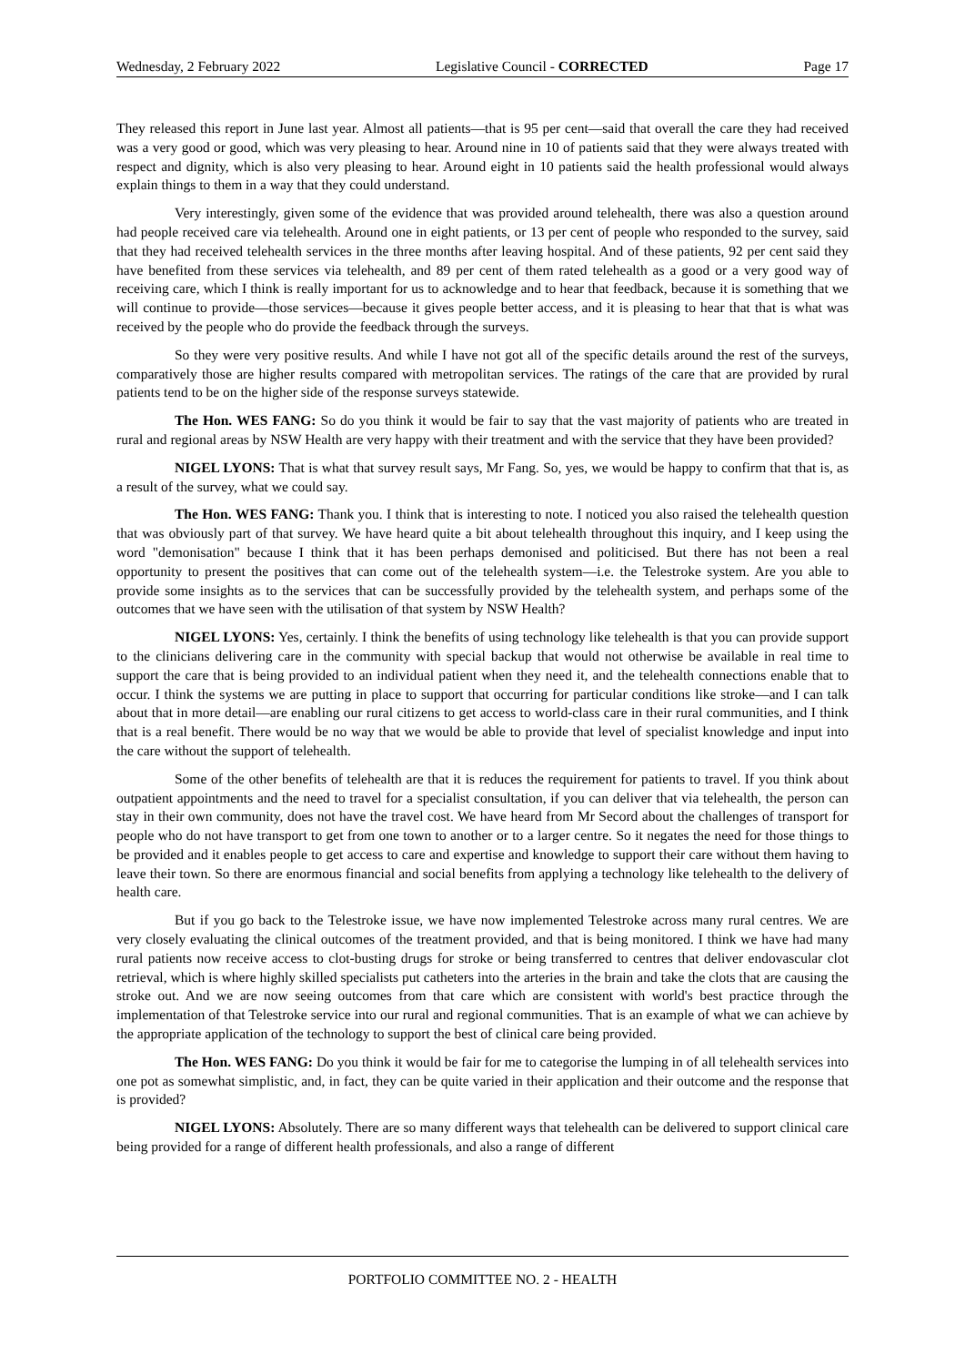Wednesday, 2 February 2022 Legislative Council - CORRECTED Page 17
They released this report in June last year. Almost all patients—that is 95 per cent—said that overall the care they had received was a very good or good, which was very pleasing to hear. Around nine in 10 of patients said that they were always treated with respect and dignity, which is also very pleasing to hear. Around eight in 10 patients said the health professional would always explain things to them in a way that they could understand.
Very interestingly, given some of the evidence that was provided around telehealth, there was also a question around had people received care via telehealth. Around one in eight patients, or 13 per cent of people who responded to the survey, said that they had received telehealth services in the three months after leaving hospital. And of these patients, 92 per cent said they have benefited from these services via telehealth, and 89 per cent of them rated telehealth as a good or a very good way of receiving care, which I think is really important for us to acknowledge and to hear that feedback, because it is something that we will continue to provide—those services—because it gives people better access, and it is pleasing to hear that that is what was received by the people who do provide the feedback through the surveys.
So they were very positive results. And while I have not got all of the specific details around the rest of the surveys, comparatively those are higher results compared with metropolitan services. The ratings of the care that are provided by rural patients tend to be on the higher side of the response surveys statewide.
The Hon. WES FANG: So do you think it would be fair to say that the vast majority of patients who are treated in rural and regional areas by NSW Health are very happy with their treatment and with the service that they have been provided?
NIGEL LYONS: That is what that survey result says, Mr Fang. So, yes, we would be happy to confirm that that is, as a result of the survey, what we could say.
The Hon. WES FANG: Thank you. I think that is interesting to note. I noticed you also raised the telehealth question that was obviously part of that survey. We have heard quite a bit about telehealth throughout this inquiry, and I keep using the word "demonisation" because I think that it has been perhaps demonised and politicised. But there has not been a real opportunity to present the positives that can come out of the telehealth system—i.e. the Telestroke system. Are you able to provide some insights as to the services that can be successfully provided by the telehealth system, and perhaps some of the outcomes that we have seen with the utilisation of that system by NSW Health?
NIGEL LYONS: Yes, certainly. I think the benefits of using technology like telehealth is that you can provide support to the clinicians delivering care in the community with special backup that would not otherwise be available in real time to support the care that is being provided to an individual patient when they need it, and the telehealth connections enable that to occur. I think the systems we are putting in place to support that occurring for particular conditions like stroke—and I can talk about that in more detail—are enabling our rural citizens to get access to world-class care in their rural communities, and I think that is a real benefit. There would be no way that we would be able to provide that level of specialist knowledge and input into the care without the support of telehealth.
Some of the other benefits of telehealth are that it is reduces the requirement for patients to travel. If you think about outpatient appointments and the need to travel for a specialist consultation, if you can deliver that via telehealth, the person can stay in their own community, does not have the travel cost. We have heard from Mr Secord about the challenges of transport for people who do not have transport to get from one town to another or to a larger centre. So it negates the need for those things to be provided and it enables people to get access to care and expertise and knowledge to support their care without them having to leave their town. So there are enormous financial and social benefits from applying a technology like telehealth to the delivery of health care.
But if you go back to the Telestroke issue, we have now implemented Telestroke across many rural centres. We are very closely evaluating the clinical outcomes of the treatment provided, and that is being monitored. I think we have had many rural patients now receive access to clot-busting drugs for stroke or being transferred to centres that deliver endovascular clot retrieval, which is where highly skilled specialists put catheters into the arteries in the brain and take the clots that are causing the stroke out. And we are now seeing outcomes from that care which are consistent with world's best practice through the implementation of that Telestroke service into our rural and regional communities. That is an example of what we can achieve by the appropriate application of the technology to support the best of clinical care being provided.
The Hon. WES FANG: Do you think it would be fair for me to categorise the lumping in of all telehealth services into one pot as somewhat simplistic, and, in fact, they can be quite varied in their application and their outcome and the response that is provided?
NIGEL LYONS: Absolutely. There are so many different ways that telehealth can be delivered to support clinical care being provided for a range of different health professionals, and also a range of different
PORTFOLIO COMMITTEE NO. 2 - HEALTH